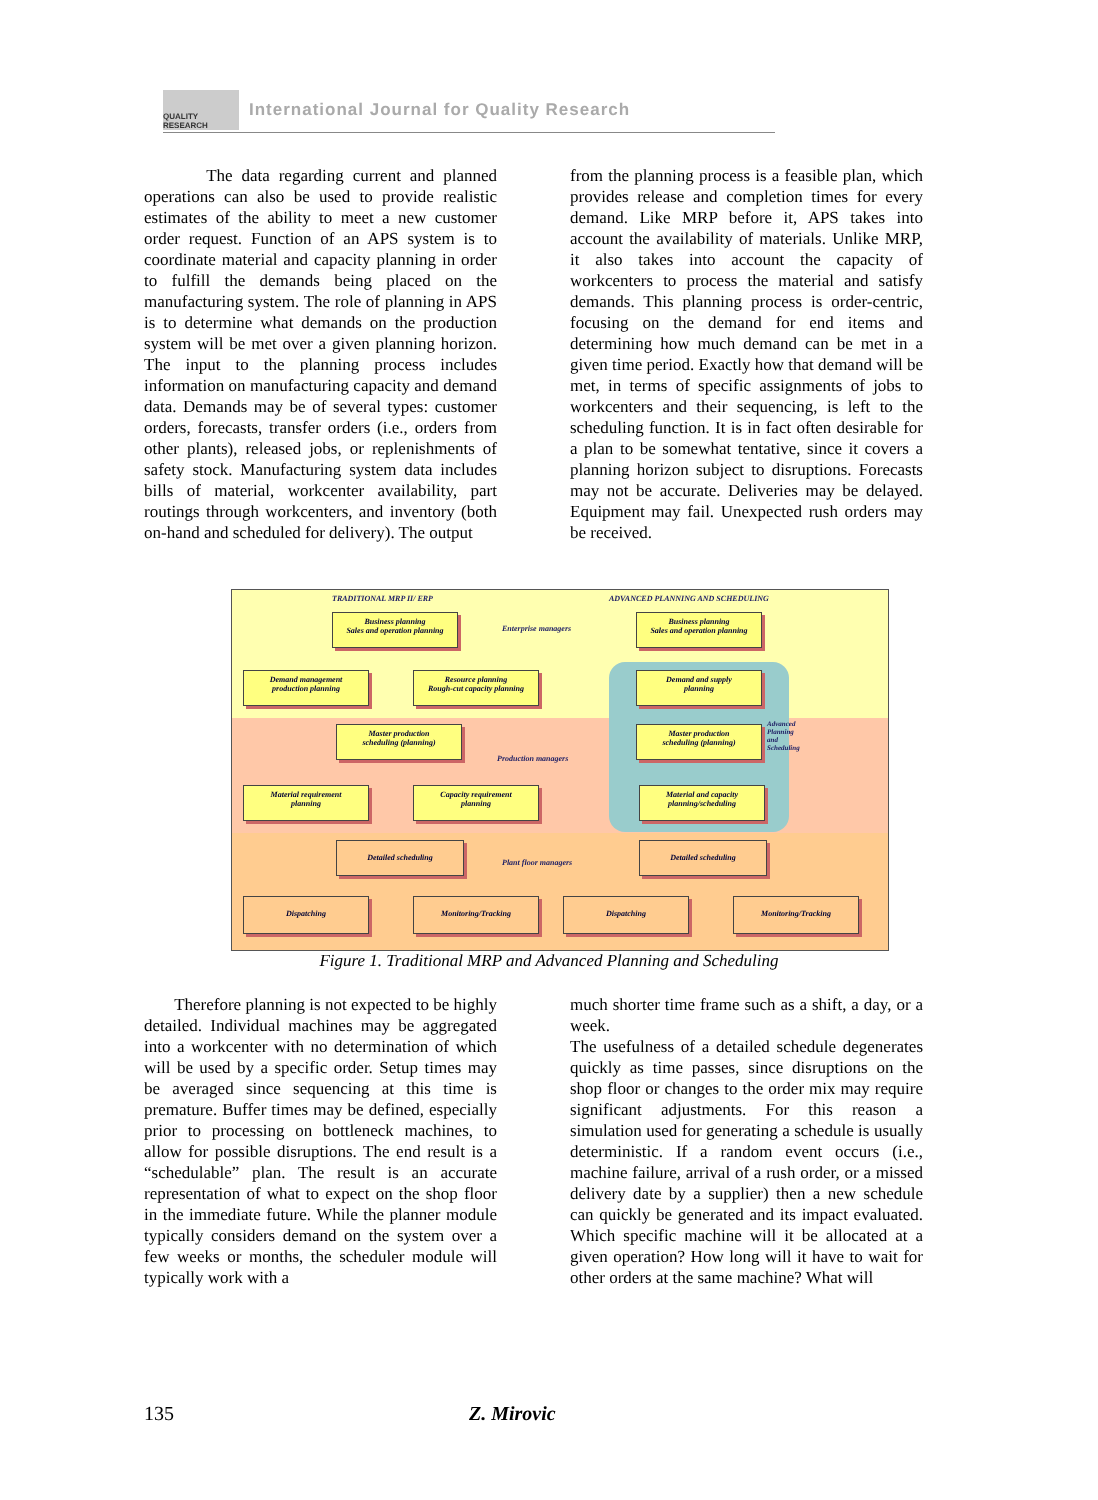QUALITY RESEARCH
International Journal for Quality Research
The data regarding current and planned operations can also be used to provide realistic estimates of the ability to meet a new customer order request. Function of an APS system is to coordinate material and capacity planning in order to fulfill the demands being placed on the manufacturing system. The role of planning in APS is to determine what demands on the production system will be met over a given planning horizon. The input to the planning process includes information on manufacturing capacity and demand data. Demands may be of several types: customer orders, forecasts, transfer orders (i.e., orders from other plants), released jobs, or replenishments of safety stock. Manufacturing system data includes bills of material, workcenter availability, part routings through workcenters, and inventory (both on-hand and scheduled for delivery). The output
from the planning process is a feasible plan, which provides release and completion times for every demand. Like MRP before it, APS takes into account the availability of materials. Unlike MRP, it also takes into account the capacity of workcenters to process the material and satisfy demands. This planning process is order-centric, focusing on the demand for end items and determining how much demand can be met in a given time period. Exactly how that demand will be met, in terms of specific assignments of jobs to workcenters and their sequencing, is left to the scheduling function. It is in fact often desirable for a plan to be somewhat tentative, since it covers a planning horizon subject to disruptions. Forecasts may not be accurate. Deliveries may be delayed. Equipment may fail. Unexpected rush orders may be received.
TRADITIONAL MRP II/ ERP
ADVANCED PLANNING AND SCHEDULING
Business planning
Sales and operation planning
Enterprise managers
Business planning
Sales and operation planning
Demand management
production planning
Resource planning
Rough-cut capacity planning
Demand and supply
planning
Master production
scheduling (planning)
Production managers
Master production
scheduling (planning)
Advanced Planning and Scheduling
Material requirement
planning
Capacity requirement
planning
Material and capacity
planning/scheduling
Detailed scheduling
Plant floor managers
Detailed scheduling
Dispatching Monitoring/Tracking Dispatching Monitoring/Tracking
Figure 1. Traditional MRP and Advanced Planning and Scheduling
Therefore planning is not expected to be highly detailed. Individual machines may be aggregated into a workcenter with no determination of which will be used by a specific order. Setup times may be averaged since sequencing at this time is premature. Buffer times may be defined, especially prior to processing on bottleneck machines, to allow for possible disruptions. The end result is a “schedulable” plan. The result is an accurate representation of what to expect on the shop floor in the immediate future. While the planner module typically considers demand on the system over a few weeks or months, the scheduler module will typically work with a
much shorter time frame such as a shift, a day, or a week.
The usefulness of a detailed schedule degenerates quickly as time passes, since disruptions on the shop floor or changes to the order mix may require significant adjustments. For this reason a simulation used for generating a schedule is usually deterministic. If a random event occurs (i.e., machine failure, arrival of a rush order, or a missed delivery date by a supplier) then a new schedule can quickly be generated and its impact evaluated. Which specific machine will it be allocated at a given operation? How long will it have to wait for other orders at the same machine? What will
135 Z. Mirovic